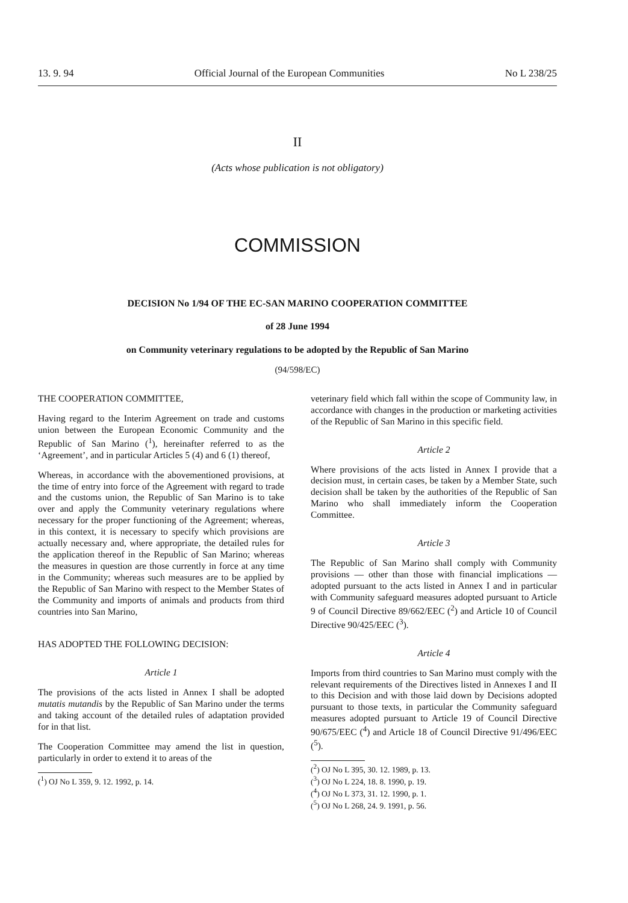13. 9. 94 Official Journal of the European Communities No L 238/25
II
(Acts whose publication is not obligatory)
COMMISSION
DECISION No 1/94 OF THE EC-SAN MARINO COOPERATION COMMITTEE
of 28 June 1994
on Community veterinary regulations to be adopted by the Republic of San Marino
(94/598/EC)
THE COOPERATION COMMITTEE,
Having regard to the Interim Agreement on trade and customs union between the European Economic Community and the Republic of San Marino (<sup>1</sup>), hereinafter referred to as the ‘Agreement’, and in particular Articles 5 (4) and 6 (1) thereof,
Whereas, in accordance with the abovementioned provisions, at the time of entry into force of the Agreement with regard to trade and the customs union, the Republic of San Marino is to take over and apply the Community veterinary regulations where necessary for the proper functioning of the Agreement; whereas, in this context, it is necessary to specify which provisions are actually necessary and, where appropriate, the detailed rules for the application thereof in the Republic of San Marino; whereas the measures in question are those currently in force at any time in the Community; whereas such measures are to be applied by the Republic of San Marino with respect to the Member States of the Community and imports of animals and products from third countries into San Marino,
HAS ADOPTED THE FOLLOWING DECISION:
Article 1
The provisions of the acts listed in Annex I shall be adopted mutatis mutandis by the Republic of San Marino under the terms and taking account of the detailed rules of adaptation provided for in that list.
The Cooperation Committee may amend the list in question, particularly in order to extend it to areas of the
(<sup>1</sup>) OJ No L 359, 9. 12. 1992, p. 14.
veterinary field which fall within the scope of Community law, in accordance with changes in the production or marketing activities of the Republic of San Marino in this specific field.
Article 2
Where provisions of the acts listed in Annex I provide that a decision must, in certain cases, be taken by a Member State, such decision shall be taken by the authorities of the Republic of San Marino who shall immediately inform the Cooperation Committee.
Article 3
The Republic of San Marino shall comply with Community provisions — other than those with financial implications — adopted pursuant to the acts listed in Annex I and in particular with Community safeguard measures adopted pursuant to Article 9 of Council Directive 89/662/EEC (<sup>2</sup>) and Article 10 of Council Directive 90/425/EEC (<sup>3</sup>).
Article 4
Imports from third countries to San Marino must comply with the relevant requirements of the Directives listed in Annexes I and II to this Decision and with those laid down by Decisions adopted pursuant to those texts, in particular the Community safeguard measures adopted pursuant to Article 19 of Council Directive 90/675/EEC (<sup>4</sup>) and Article 18 of Council Directive 91/496/EEC (<sup>5</sup>).
(<sup>2</sup>) OJ No L 395, 30. 12. 1989, p. 13.
(<sup>3</sup>) OJ No L 224, 18. 8. 1990, p. 19.
(<sup>4</sup>) OJ No L 373, 31. 12. 1990, p. 1.
(<sup>5</sup>) OJ No L 268, 24. 9. 1991, p. 56.